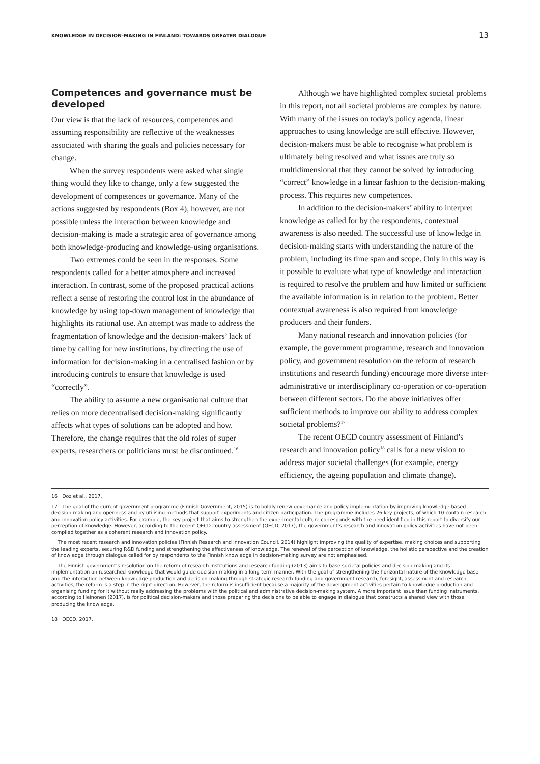KNOWLEDGE IN DECISION-MAKING IN FINLAND: TOWARDS GREATER DIALOGUE 13
Competences and governance must be developed
Our view is that the lack of resources, competences and assuming responsibility are reflective of the weaknesses associated with sharing the goals and policies necessary for change.
When the survey respondents were asked what single thing would they like to change, only a few suggested the development of competences or governance. Many of the actions suggested by respondents (Box 4), however, are not possible unless the interaction between knowledge and decision-making is made a strategic area of governance among both knowledge-producing and knowledge-using organisations.
Two extremes could be seen in the responses. Some respondents called for a better atmosphere and increased interaction. In contrast, some of the proposed practical actions reflect a sense of restoring the control lost in the abundance of knowledge by using top-down management of knowledge that highlights its rational use. An attempt was made to address the fragmentation of knowledge and the decision-makers’ lack of time by calling for new institutions, by directing the use of information for decision-making in a centralised fashion or by introducing controls to ensure that knowledge is used “correctly”.
The ability to assume a new organisational culture that relies on more decentralised decision-making significantly affects what types of solutions can be adopted and how. Therefore, the change requires that the old roles of super experts, researchers or politicians must be discontinued.<sup>16</sup>
Although we have highlighted complex societal problems in this report, not all societal problems are complex by nature. With many of the issues on today's policy agenda, linear approaches to using knowledge are still effective. However, decision-makers must be able to recognise what problem is ultimately being resolved and what issues are truly so multidimensional that they cannot be solved by introducing “correct” knowledge in a linear fashion to the decision-making process. This requires new competences.
In addition to the decision-makers’ ability to interpret knowledge as called for by the respondents, contextual awareness is also needed. The successful use of knowledge in decision-making starts with understanding the nature of the problem, including its time span and scope. Only in this way is it possible to evaluate what type of knowledge and interaction is required to resolve the problem and how limited or sufficient the available information is in relation to the problem. Better contextual awareness is also required from knowledge producers and their funders.
Many national research and innovation policies (for example, the government programme, research and innovation policy, and government resolution on the reform of research institutions and research funding) encourage more diverse inter-administrative or interdisciplinary co-operation or co-operation between different sectors. Do the above initiatives offer sufficient methods to improve our ability to address complex societal problems?<sup>17</sup>
The recent OECD country assessment of Finland’s research and innovation policy<sup>18</sup> calls for a new vision to address major societal challenges (for example, energy efficiency, the ageing population and climate change).
16 Doz et al., 2017.
17 The goal of the current government programme (Finnish Government, 2015) is to boldly renew governance and policy implementation by improving knowledge-based decision-making and openness and by utilising methods that support experiments and citizen participation. The programme includes 26 key projects, of which 10 contain research and innovation policy activities. For example, the key project that aims to strengthen the experimental culture corresponds with the need identified in this report to diversify our perception of knowledge. However, according to the recent OECD country assessment (OECD, 2017), the government’s research and innovation policy activities have not been compiled together as a coherent research and innovation policy.
The most recent research and innovation policies (Finnish Research and Innovation Council, 2014) highlight improving the quality of expertise, making choices and supporting the leading experts, securing R&D funding and strengthening the effectiveness of knowledge. The renewal of the perception of knowledge, the holistic perspective and the creation of knowledge through dialogue called for by respondents to the Finnish knowledge in decision-making survey are not emphasised.
The Finnish government’s resolution on the reform of research institutions and research funding (2013) aims to base societal policies and decision-making and its implementation on researched knowledge that would guide decision-making in a long-term manner. With the goal of strengthening the horizontal nature of the knowledge base and the interaction between knowledge production and decision-making through strategic research funding and government research, foresight, assessment and research activities, the reform is a step in the right direction. However, the reform is insufficient because a majority of the development activities pertain to knowledge production and organising funding for it without really addressing the problems with the political and administrative decision-making system. A more important issue than funding instruments, according to Heinonen (2017), is for political decision-makers and those preparing the decisions to be able to engage in dialogue that constructs a shared view with those producing the knowledge.
18 OECD, 2017.